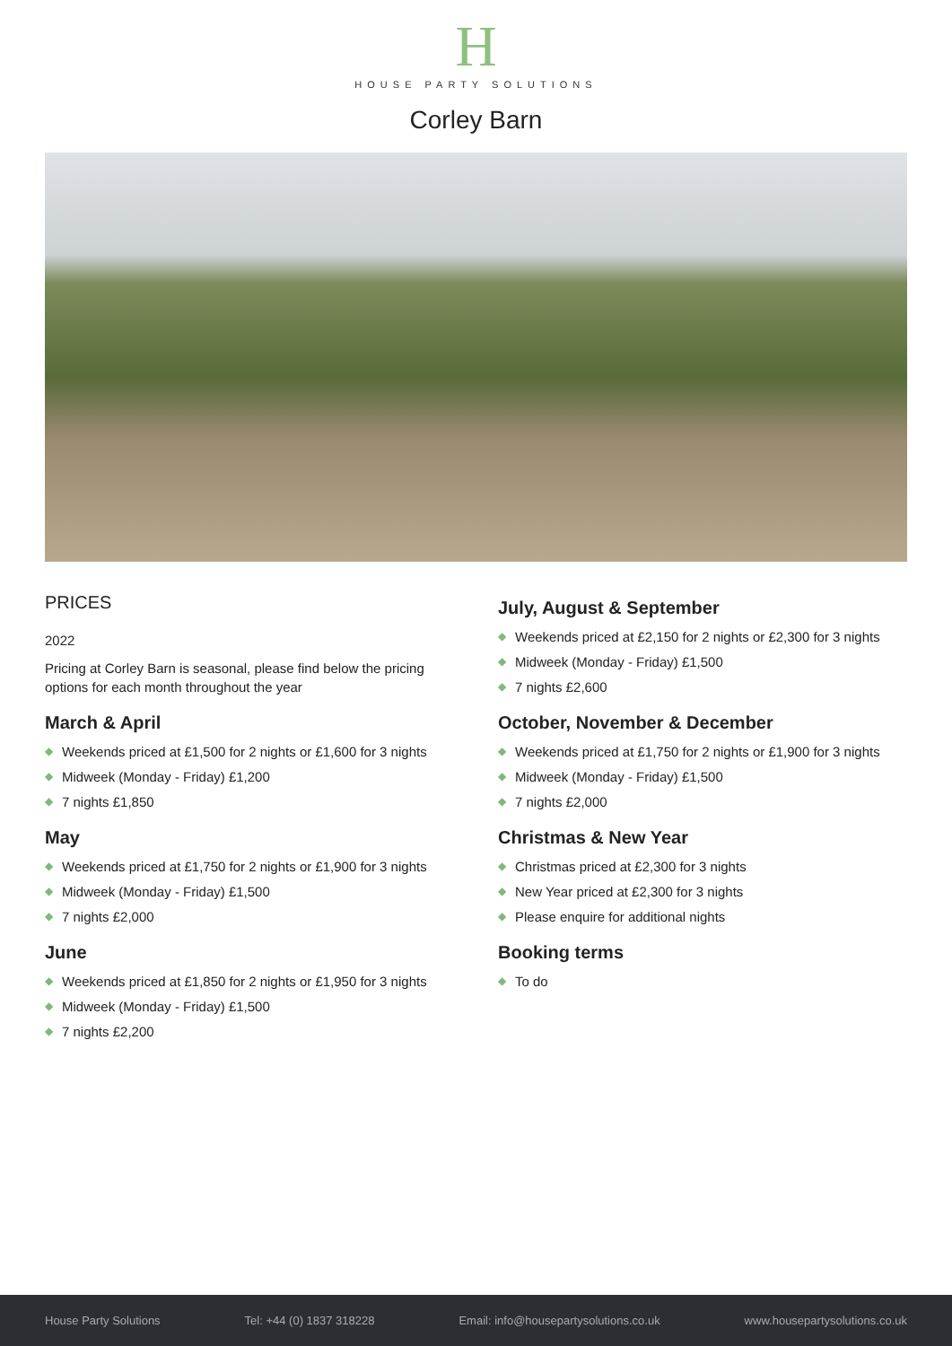H
HOUSE PARTY SOLUTIONS
Corley Barn
PRICES
2022
Pricing at Corley Barn is seasonal, please find below the pricing options for each month throughout the year
March & April
◆ Weekends priced at £1,500 for 2 nights or £1,600 for 3 nights
◆ Midweek (Monday - Friday) £1,200
◆ 7 nights £1,850
May
◆ Weekends priced at £1,750 for 2 nights or £1,900 for 3 nights
◆ Midweek (Monday - Friday) £1,500
◆ 7 nights £2,000
June
◆ Weekends priced at £1,850 for 2 nights or £1,950 for 3 nights
◆ Midweek (Monday - Friday) £1,500
◆ 7 nights £2,200
July, August & September
◆ Weekends priced at £2,150 for 2 nights or £2,300 for 3 nights
◆ Midweek (Monday - Friday) £1,500
◆ 7 nights £2,600
October, November & December
◆ Weekends priced at £1,750 for 2 nights or £1,900 for 3 nights
◆ Midweek (Monday - Friday) £1,500
◆ 7 nights £2,000
Christmas & New Year
◆ Christmas priced at £2,300 for 3 nights
◆ New Year priced at £2,300 for 3 nights
◆ Please enquire for additional nights
Booking terms
◆ To do
House Party Solutions Tel: +44 (0) 1837 318228 Email: info@housepartysolutions.co.uk www.housepartysolutions.co.uk